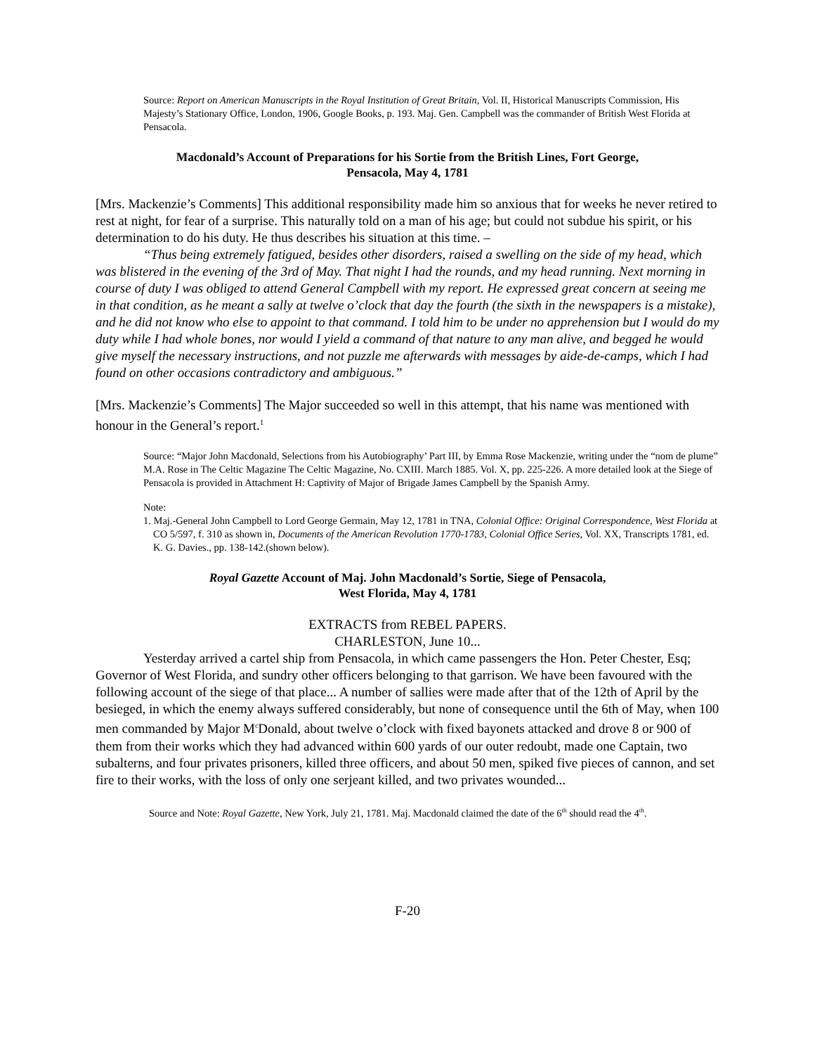Source: Report on American Manuscripts in the Royal Institution of Great Britain, Vol. II, Historical Manuscripts Commission, His Majesty’s Stationary Office, London, 1906, Google Books, p. 193. Maj. Gen. Campbell was the commander of British West Florida at Pensacola.
Macdonald’s Account of Preparations for his Sortie from the British Lines, Fort George,
Pensacola, May 4, 1781
[Mrs. Mackenzie’s Comments] This additional responsibility made him so anxious that for weeks he never retired to rest at night, for fear of a surprise. This naturally told on a man of his age; but could not subdue his spirit, or his determination to do his duty. He thus describes his situation at this time. –
“Thus being extremely fatigued, besides other disorders, raised a swelling on the side of my head, which was blistered in the evening of the 3rd of May. That night I had the rounds, and my head running. Next morning in course of duty I was obliged to attend General Campbell with my report. He expressed great concern at seeing me in that condition, as he meant a sally at twelve o’clock that day the fourth (the sixth in the newspapers is a mistake), and he did not know who else to appoint to that command. I told him to be under no apprehension but I would do my duty while I had whole bones, nor would I yield a command of that nature to any man alive, and begged he would give myself the necessary instructions, and not puzzle me afterwards with messages by aide-de-camps, which I had found on other occasions contradictory and ambiguous.”
[Mrs. Mackenzie’s Comments] The Major succeeded so well in this attempt, that his name was mentioned with honour in the General’s report.<sup>1</sup>
Source: “Major John Macdonald, Selections from his Autobiography’ Part III, by Emma Rose Mackenzie, writing under the “nom de plume” M.A. Rose in The Celtic Magazine The Celtic Magazine, No. CXIII. March 1885. Vol. X, pp. 225-226. A more detailed look at the Siege of Pensacola is provided in Attachment H: Captivity of Major of Brigade James Campbell by the Spanish Army.
Note:
1. Maj.-General John Campbell to Lord George Germain, May 12, 1781 in TNA, Colonial Office: Original Correspondence, West Florida at CO 5/597, f. 310 as shown in, Documents of the American Revolution 1770-1783, Colonial Office Series, Vol. XX, Transcripts 1781, ed. K. G. Davies., pp. 138-142.(shown below).
Royal Gazette Account of Maj. John Macdonald’s Sortie, Siege of Pensacola,
West Florida, May 4, 1781
EXTRACTS from REBEL PAPERS.
CHARLESTON, June 10...
Yesterday arrived a cartel ship from Pensacola, in which came passengers the Hon. Peter Chester, Esq; Governor of West Florida, and sundry other officers belonging to that garrison. We have been favoured with the following account of the siege of that place... A number of sallies were made after that of the 12th of April by the besieged, in which the enemy always suffered considerably, but none of consequence until the 6th of May, when 100 men commanded by Major M<sup>c</sup>Donald, about twelve o’clock with fixed bayonets attacked and drove 8 or 900 of them from their works which they had advanced within 600 yards of our outer redoubt, made one Captain, two subalterns, and four privates prisoners, killed three officers, and about 50 men, spiked five pieces of cannon, and set fire to their works, with the loss of only one serjeant killed, and two privates wounded...
Source and Note: Royal Gazette, New York, July 21, 1781. Maj. Macdonald claimed the date of the 6<sup>th</sup> should read the 4<sup>th</sup>.
F-20